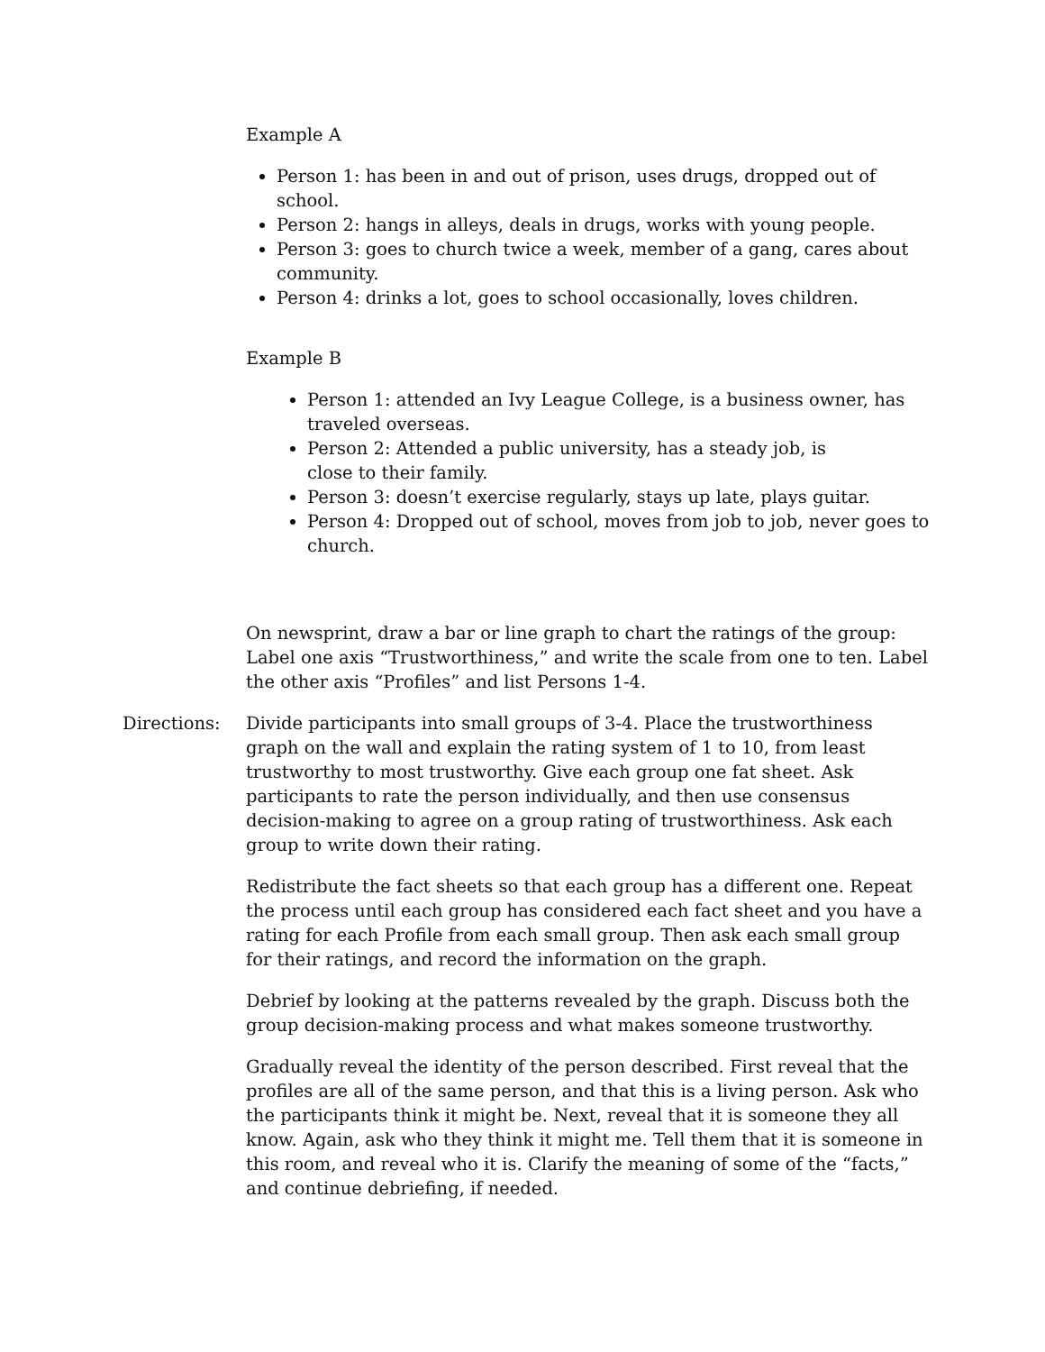Example A
Person 1: has been in and out of prison, uses drugs, dropped out of school.
Person 2: hangs in alleys, deals in drugs, works with young people.
Person 3: goes to church twice a week, member of a gang, cares about community.
Person 4: drinks a lot, goes to school occasionally, loves children.
Example B
Person 1: attended an Ivy League College, is a business owner, has traveled overseas.
Person 2: Attended a public university, has a steady job, is close to their family.
Person 3: doesn’t exercise regularly, stays up late, plays guitar.
Person 4: Dropped out of school, moves from job to job, never goes to church.
On newsprint, draw a bar or line graph to chart the ratings of the group: Label one axis “Trustworthiness,” and write the scale from one to ten. Label the other axis “Profiles” and list Persons 1-4.
Directions: Divide participants into small groups of 3-4. Place the trustworthiness graph on the wall and explain the rating system of 1 to 10, from least trustworthy to most trustworthy. Give each group one fat sheet. Ask participants to rate the person individually, and then use consensus decision-making to agree on a group rating of trustworthiness. Ask each group to write down their rating.
Redistribute the fact sheets so that each group has a different one. Repeat the process until each group has considered each fact sheet and you have a rating for each Profile from each small group. Then ask each small group for their ratings, and record the information on the graph.
Debrief by looking at the patterns revealed by the graph. Discuss both the group decision-making process and what makes someone trustworthy.
Gradually reveal the identity of the person described. First reveal that the profiles are all of the same person, and that this is a living person. Ask who the participants think it might be. Next, reveal that it is someone they all know. Again, ask who they think it might me. Tell them that it is someone in this room, and reveal who it is. Clarify the meaning of some of the “facts,” and continue debriefing, if needed.